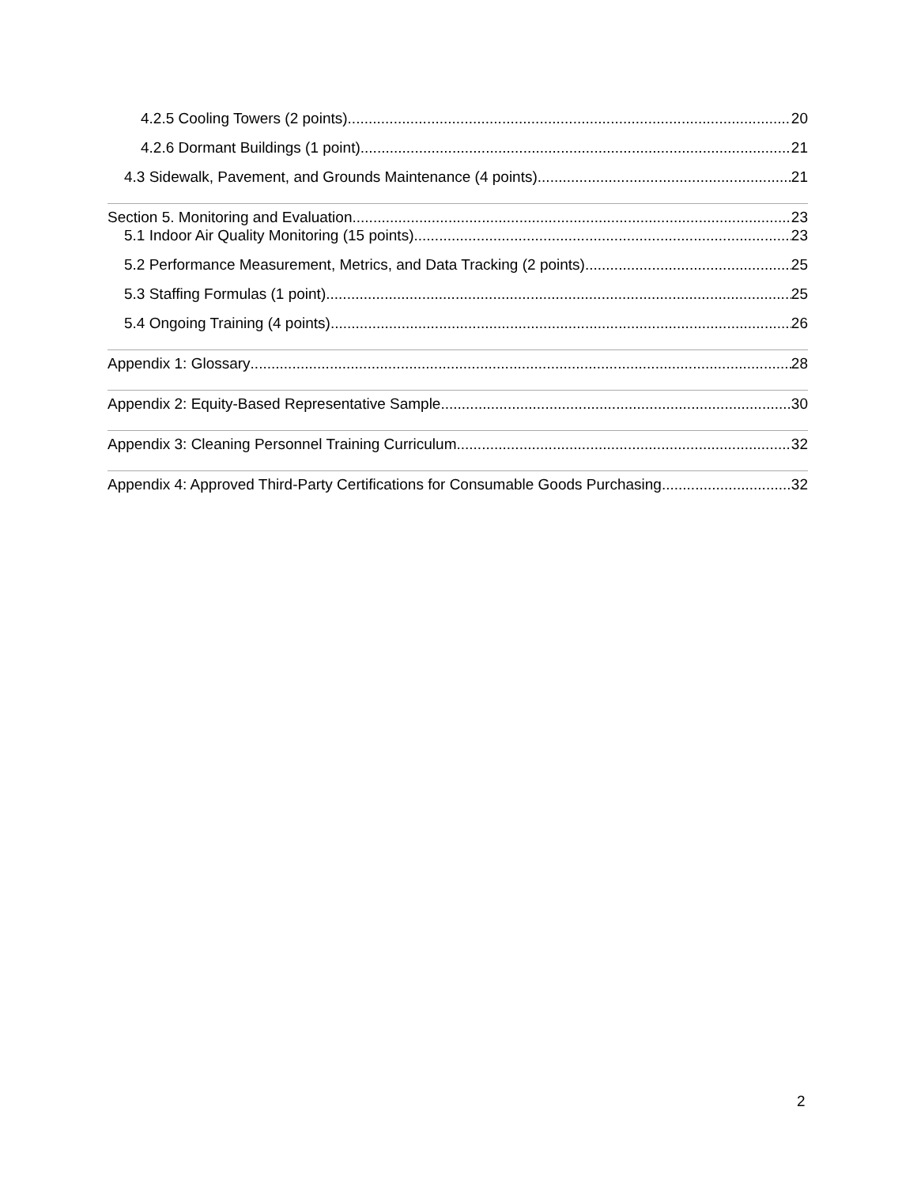4.2.5 Cooling Towers (2 points) 20
4.2.6 Dormant Buildings (1 point) 21
4.3 Sidewalk, Pavement, and Grounds Maintenance (4 points) 21
Section 5. Monitoring and Evaluation 23
5.1 Indoor Air Quality Monitoring (15 points) 23
5.2 Performance Measurement, Metrics, and Data Tracking (2 points) 25
5.3 Staffing Formulas (1 point) 25
5.4 Ongoing Training (4 points) 26
Appendix 1: Glossary 28
Appendix 2: Equity-Based Representative Sample 30
Appendix 3: Cleaning Personnel Training Curriculum 32
Appendix 4: Approved Third-Party Certifications for Consumable Goods Purchasing 32
2